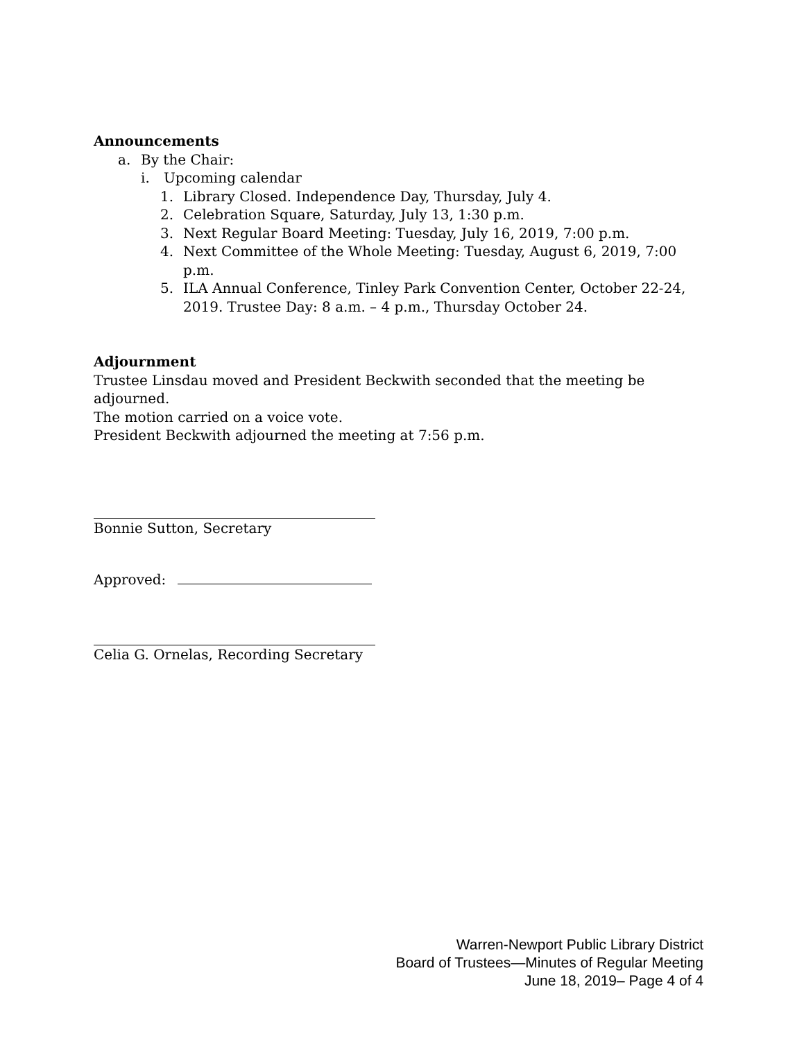Announcements
a. By the Chair:
i. Upcoming calendar
1. Library Closed. Independence Day, Thursday, July 4.
2. Celebration Square, Saturday, July 13, 1:30 p.m.
3. Next Regular Board Meeting: Tuesday, July 16, 2019, 7:00 p.m.
4. Next Committee of the Whole Meeting: Tuesday, August 6, 2019, 7:00 p.m.
5. ILA Annual Conference, Tinley Park Convention Center, October 22-24, 2019. Trustee Day: 8 a.m. – 4 p.m., Thursday October 24.
Adjournment
Trustee Linsdau moved and President Beckwith seconded that the meeting be adjourned.
The motion carried on a voice vote.
President Beckwith adjourned the meeting at 7:56 p.m.
Bonnie Sutton, Secretary
Approved:
Celia G. Ornelas, Recording Secretary
Warren-Newport Public Library District
Board of Trustees—Minutes of Regular Meeting
June 18, 2019– Page 4 of 4